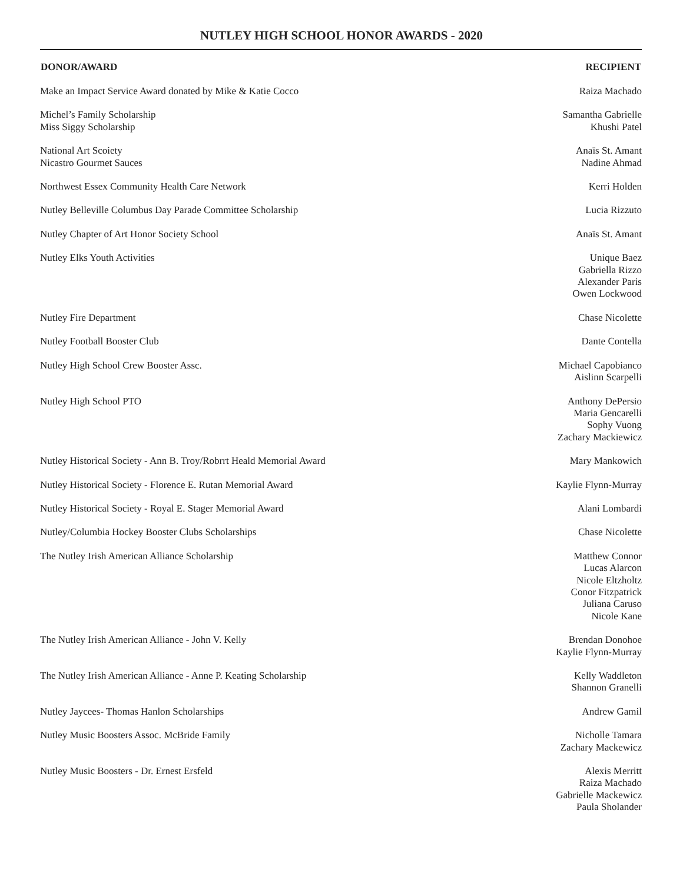NUTLEY HIGH SCHOOL HONOR AWARDS - 2020
| DONOR/AWARD | RECIPIENT |
| --- | --- |
| Make an Impact Service Award donated by Mike & Katie Cocco | Raiza Machado |
| Michel’s Family Scholarship Miss Siggy Scholarship | Samantha Gabrielle Khushi Patel |
| National Art Scoiety Nicastro Gourmet Sauces | Anaïs St. Amant Nadine Ahmad |
| Northwest Essex Community Health Care Network | Kerri Holden |
| Nutley Belleville Columbus Day Parade Committee Scholarship | Lucia Rizzuto |
| Nutley Chapter of Art Honor Society School | Anaïs St. Amant |
| Nutley Elks Youth Activities | Unique Baez Gabriella Rizzo Alexander Paris Owen Lockwood |
| Nutley Fire Department | Chase Nicolette |
| Nutley Football Booster Club | Dante Contella |
| Nutley High School Crew Booster Assc. | Michael Capobianco Aislinn Scarpelli |
| Nutley High School PTO | Anthony DePersio Maria Gencarelli Sophy Vuong Zachary Mackiewicz |
| Nutley Historical Society - Ann B. Troy/Robrrt Heald Memorial Award | Mary Mankowich |
| Nutley Historical Society - Florence E. Rutan Memorial Award | Kaylie Flynn-Murray |
| Nutley Historical Society - Royal E. Stager Memorial Award | Alani Lombardi |
| Nutley/Columbia Hockey Booster Clubs Scholarships | Chase Nicolette |
| The Nutley Irish American Alliance Scholarship | Matthew Connor Lucas Alarcon Nicole Eltzholtz Conor Fitzpatrick Juliana Caruso Nicole Kane |
| The Nutley Irish American Alliance - John V. Kelly | Brendan Donohoe Kaylie Flynn-Murray |
| The Nutley Irish American Alliance - Anne P. Keating Scholarship | Kelly Waddleton Shannon Granelli |
| Nutley Jaycees- Thomas Hanlon Scholarships | Andrew Gamil |
| Nutley Music Boosters Assoc. McBride Family | Nicholle Tamara Zachary Mackewicz |
| Nutley Music Boosters - Dr. Ernest Ersfeld | Alexis Merritt Raiza Machado Gabrielle Mackewicz Paula Sholander |